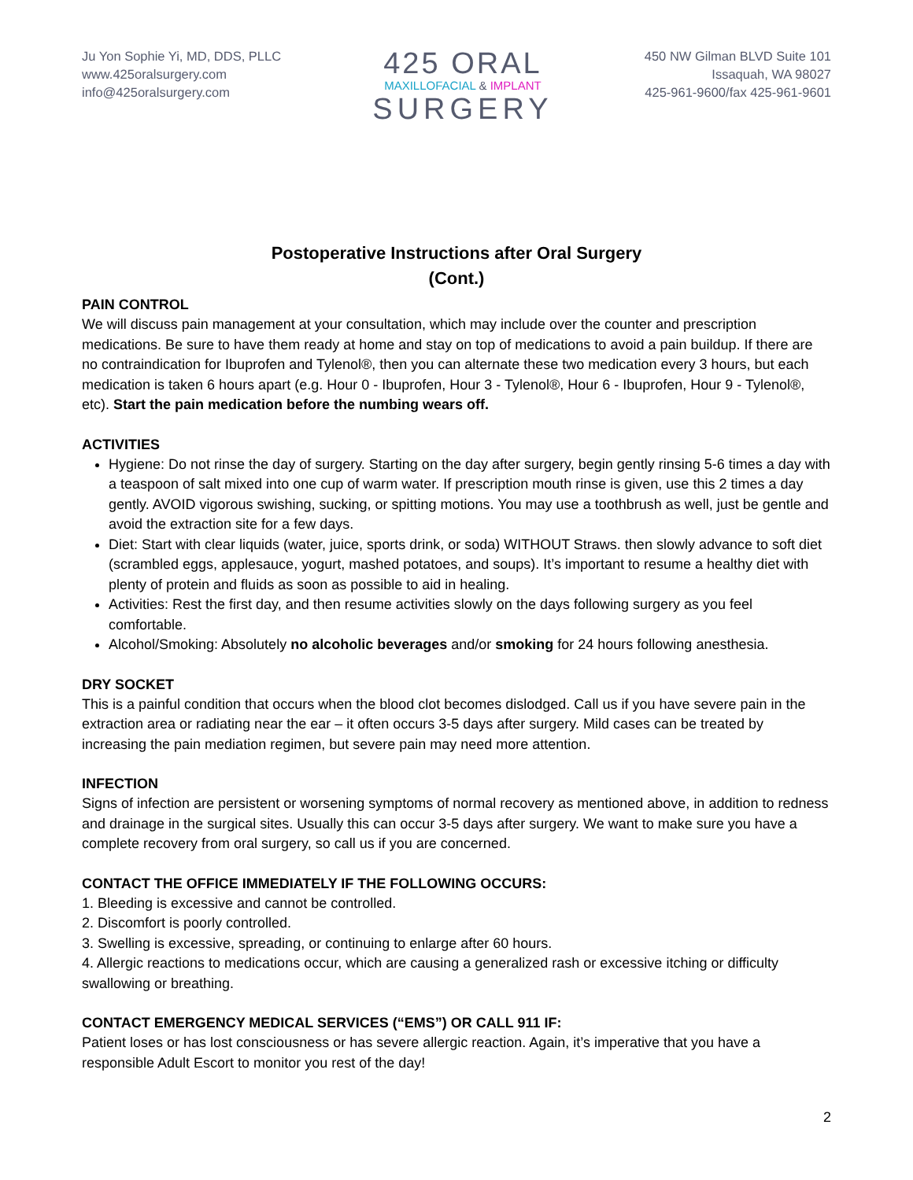Ju Yon Sophie Yi, MD, DDS, PLLC
www.425oralsurgery.com
info@425oralsurgery.com
425 ORAL
MAXILLOFACIAL & IMPLANT
SURGERY
450 NW Gilman BLVD Suite 101
Issaquah, WA 98027
425-961-9600/fax 425-961-9601
Postoperative Instructions after Oral Surgery
(Cont.)
PAIN CONTROL
We will discuss pain management at your consultation, which may include over the counter and prescription medications. Be sure to have them ready at home and stay on top of medications to avoid a pain buildup. If there are no contraindication for Ibuprofen and Tylenol®, then you can alternate these two medication every 3 hours, but each medication is taken 6 hours apart (e.g. Hour 0 - Ibuprofen, Hour 3 - Tylenol®, Hour 6 - Ibuprofen, Hour 9 - Tylenol®, etc). Start the pain medication before the numbing wears off.
ACTIVITIES
Hygiene: Do not rinse the day of surgery. Starting on the day after surgery, begin gently rinsing 5-6 times a day with a teaspoon of salt mixed into one cup of warm water. If prescription mouth rinse is given, use this 2 times a day gently. AVOID vigorous swishing, sucking, or spitting motions. You may use a toothbrush as well, just be gentle and avoid the extraction site for a few days.
Diet: Start with clear liquids (water, juice, sports drink, or soda) WITHOUT Straws. then slowly advance to soft diet (scrambled eggs, applesauce, yogurt, mashed potatoes, and soups). It’s important to resume a healthy diet with plenty of protein and fluids as soon as possible to aid in healing.
Activities: Rest the first day, and then resume activities slowly on the days following surgery as you feel comfortable.
Alcohol/Smoking: Absolutely no alcoholic beverages and/or smoking for 24 hours following anesthesia.
DRY SOCKET
This is a painful condition that occurs when the blood clot becomes dislodged. Call us if you have severe pain in the extraction area or radiating near the ear – it often occurs 3-5 days after surgery. Mild cases can be treated by increasing the pain mediation regimen, but severe pain may need more attention.
INFECTION
Signs of infection are persistent or worsening symptoms of normal recovery as mentioned above, in addition to redness and drainage in the surgical sites. Usually this can occur 3-5 days after surgery. We want to make sure you have a complete recovery from oral surgery, so call us if you are concerned.
CONTACT THE OFFICE IMMEDIATELY IF THE FOLLOWING OCCURS:
1. Bleeding is excessive and cannot be controlled.
2. Discomfort is poorly controlled.
3. Swelling is excessive, spreading, or continuing to enlarge after 60 hours.
4. Allergic reactions to medications occur, which are causing a generalized rash or excessive itching or difficulty swallowing or breathing.
CONTACT EMERGENCY MEDICAL SERVICES (“EMS”) OR CALL 911 IF:
Patient loses or has lost consciousness or has severe allergic reaction. Again, it’s imperative that you have a responsible Adult Escort to monitor you rest of the day!
2